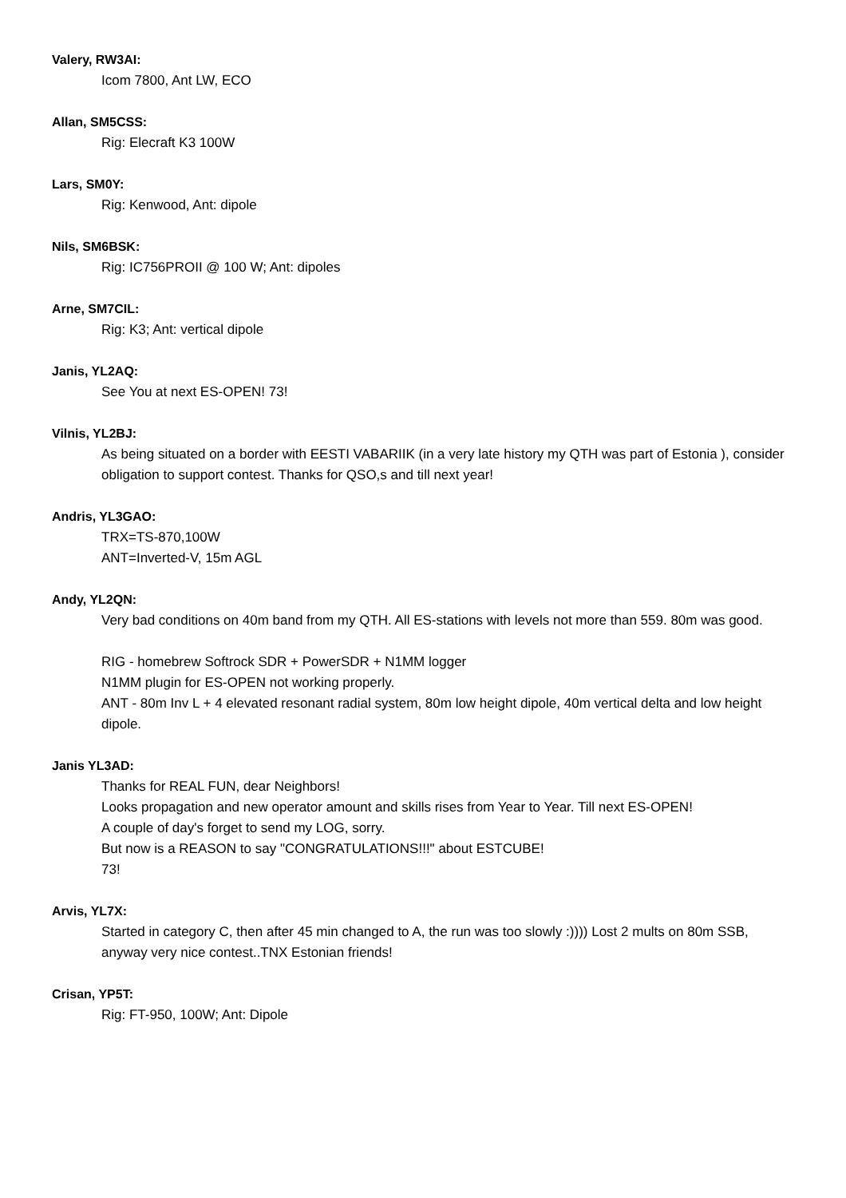Valery, RW3AI:
Icom 7800, Ant LW, ECO
Allan, SM5CSS:
Rig: Elecraft K3 100W
Lars, SM0Y:
Rig: Kenwood, Ant: dipole
Nils, SM6BSK:
Rig: IC756PROII @ 100 W; Ant: dipoles
Arne, SM7CIL:
Rig: K3; Ant: vertical dipole
Janis, YL2AQ:
See You at next ES-OPEN! 73!
Vilnis, YL2BJ:
As being situated on a border with EESTI VABARIIK (in a very late history my QTH was part of Estonia ), consider obligation to support contest. Thanks for QSO,s and till next year!
Andris, YL3GAO:
TRX=TS-870,100W
ANT=Inverted-V, 15m AGL
Andy, YL2QN:
Very bad conditions on 40m band from my QTH. All ES-stations with levels not more than 559. 80m was good.
RIG - homebrew Softrock SDR + PowerSDR + N1MM logger
N1MM plugin for ES-OPEN not working properly.
ANT - 80m Inv L + 4 elevated resonant radial system, 80m low height dipole, 40m vertical delta and low height dipole.
Janis YL3AD:
Thanks for REAL FUN, dear Neighbors!
Looks propagation and new operator amount and skills rises from Year to Year. Till next ES-OPEN!
A couple of day's forget to send my LOG, sorry.
But now is a REASON to say "CONGRATULATIONS!!!" about ESTCUBE!
73!
Arvis, YL7X:
Started in category C, then after 45 min changed to A, the run was too slowly :)))) Lost 2 mults on 80m SSB, anyway very nice contest..TNX Estonian friends!
Crisan, YP5T:
Rig: FT-950, 100W; Ant: Dipole